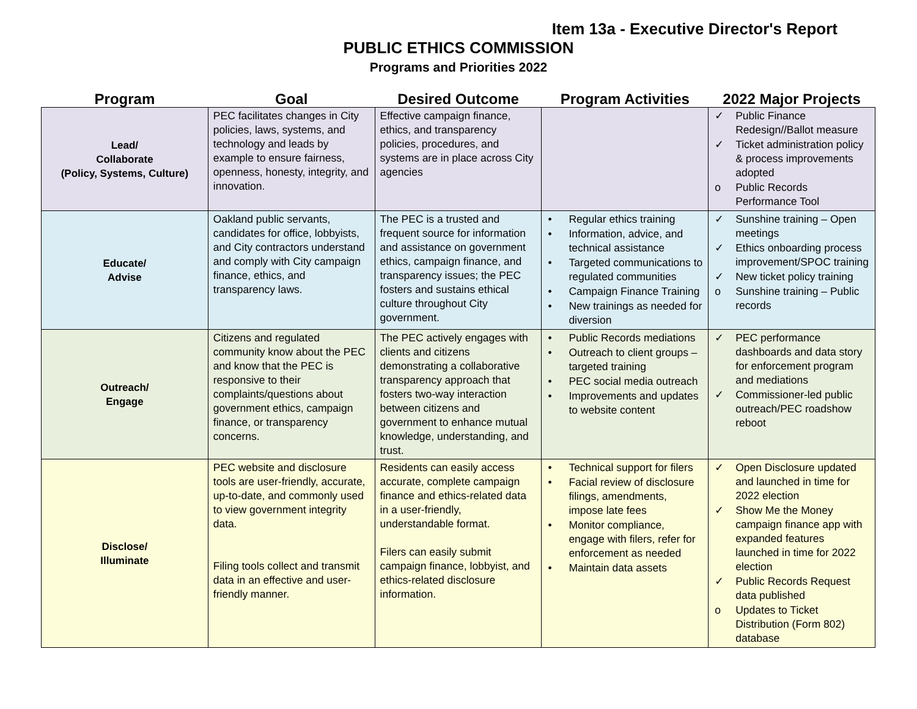Item 13a - Executive Director's Report
PUBLIC ETHICS COMMISSION
Programs and Priorities 2022
| Program | Goal | Desired Outcome | Program Activities | 2022 Major Projects |
| --- | --- | --- | --- | --- |
| Lead/ Collaborate (Policy, Systems, Culture) | PEC facilitates changes in City policies, laws, systems, and technology and leads by example to ensure fairness, openness, honesty, integrity, and innovation. | Effective campaign finance, ethics, and transparency policies, procedures, and systems are in place across City agencies | | ✓ Public Finance Redesign//Ballot measure ✓ Ticket administration policy & process improvements adopted o Public Records Performance Tool |
| Educate/ Advise | Oakland public servants, candidates for office, lobbyists, and City contractors understand and comply with City campaign finance, ethics, and transparency laws. | The PEC is a trusted and frequent source for information and assistance on government ethics, campaign finance, and transparency issues; the PEC fosters and sustains ethical culture throughout City government. | • Regular ethics training • Information, advice, and technical assistance • Targeted communications to regulated communities • Campaign Finance Training • New trainings as needed for diversion | ✓ Sunshine training – Open meetings ✓ Ethics onboarding process improvement/SPOC training ✓ New ticket policy training o Sunshine training – Public records |
| Outreach/ Engage | Citizens and regulated community know about the PEC and know that the PEC is responsive to their complaints/questions about government ethics, campaign finance, or transparency concerns. | The PEC actively engages with clients and citizens demonstrating a collaborative transparency approach that fosters two-way interaction between citizens and government to enhance mutual knowledge, understanding, and trust. | • Public Records mediations • Outreach to client groups – targeted training • PEC social media outreach • Improvements and updates to website content | ✓ PEC performance dashboards and data story for enforcement program and mediations ✓ Commissioner-led public outreach/PEC roadshow reboot |
| Disclose/ Illuminate | PEC website and disclosure tools are user-friendly, accurate, up-to-date, and commonly used to view government integrity data. Filing tools collect and transmit data in an effective and user-friendly manner. | Residents can easily access accurate, complete campaign finance and ethics-related data in a user-friendly, understandable format. Filers can easily submit campaign finance, lobbyist, and ethics-related disclosure information. | • Technical support for filers • Facial review of disclosure filings, amendments, impose late fees • Monitor compliance, engage with filers, refer for enforcement as needed • Maintain data assets | ✓ Open Disclosure updated and launched in time for 2022 election ✓ Show Me the Money campaign finance app with expanded features launched in time for 2022 election ✓ Public Records Request data published o Updates to Ticket Distribution (Form 802) database |